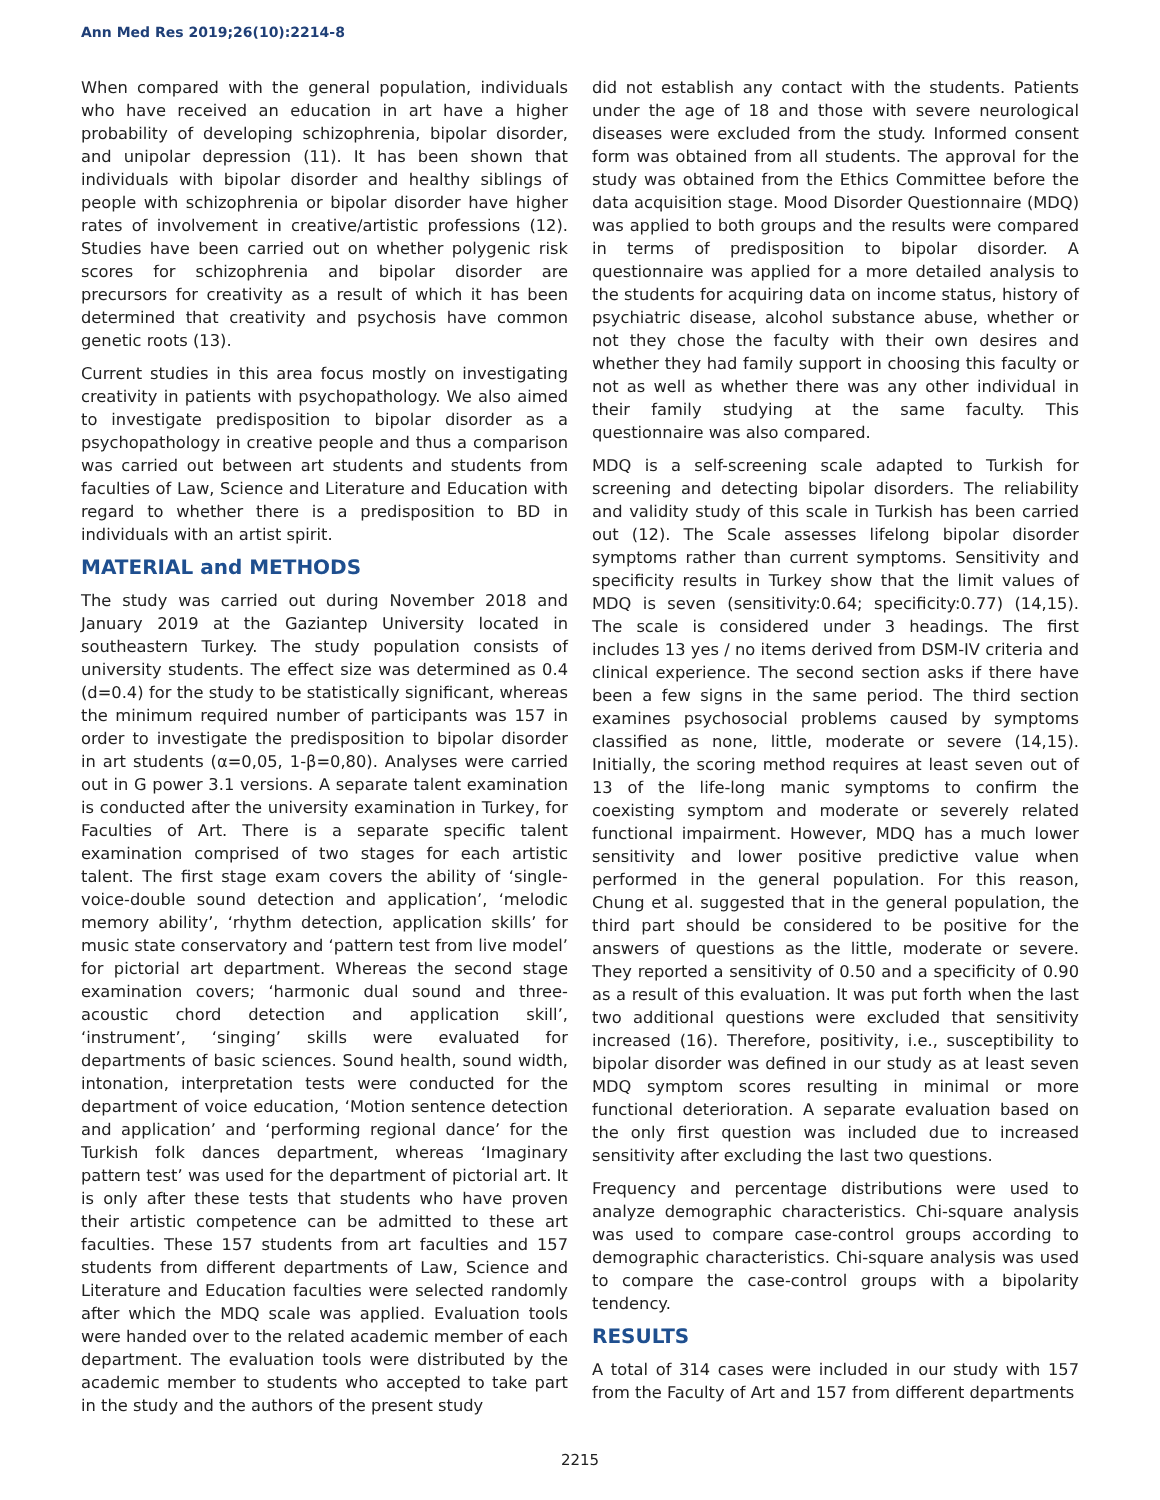Ann Med Res 2019;26(10):2214-8
When compared with the general population, individuals who have received an education in art have a higher probability of developing schizophrenia, bipolar disorder, and unipolar depression (11). It has been shown that individuals with bipolar disorder and healthy siblings of people with schizophrenia or bipolar disorder have higher rates of involvement in creative/artistic professions (12). Studies have been carried out on whether polygenic risk scores for schizophrenia and bipolar disorder are precursors for creativity as a result of which it has been determined that creativity and psychosis have common genetic roots (13).
Current studies in this area focus mostly on investigating creativity in patients with psychopathology. We also aimed to investigate predisposition to bipolar disorder as a psychopathology in creative people and thus a comparison was carried out between art students and students from faculties of Law, Science and Literature and Education with regard to whether there is a predisposition to BD in individuals with an artist spirit.
MATERIAL and METHODS
The study was carried out during November 2018 and January 2019 at the Gaziantep University located in southeastern Turkey. The study population consists of university students. The effect size was determined as 0.4 (d=0.4) for the study to be statistically significant, whereas the minimum required number of participants was 157 in order to investigate the predisposition to bipolar disorder in art students (α=0,05, 1-β=0,80). Analyses were carried out in G power 3.1 versions. A separate talent examination is conducted after the university examination in Turkey, for Faculties of Art. There is a separate specific talent examination comprised of two stages for each artistic talent. The first stage exam covers the ability of ‘single-voice-double sound detection and application’, ‘melodic memory ability’, ‘rhythm detection, application skills’ for music state conservatory and ‘pattern test from live model’ for pictorial art department. Whereas the second stage examination covers; ‘harmonic dual sound and three-acoustic chord detection and application skill’, ‘instrument’, ‘singing’ skills were evaluated for departments of basic sciences. Sound health, sound width, intonation, interpretation tests were conducted for the department of voice education, ‘Motion sentence detection and application’ and ‘performing regional dance’ for the Turkish folk dances department, whereas ‘Imaginary pattern test’ was used for the department of pictorial art. It is only after these tests that students who have proven their artistic competence can be admitted to these art faculties. These 157 students from art faculties and 157 students from different departments of Law, Science and Literature and Education faculties were selected randomly after which the MDQ scale was applied. Evaluation tools were handed over to the related academic member of each department. The evaluation tools were distributed by the academic member to students who accepted to take part in the study and the authors of the present study
did not establish any contact with the students. Patients under the age of 18 and those with severe neurological diseases were excluded from the study. Informed consent form was obtained from all students. The approval for the study was obtained from the Ethics Committee before the data acquisition stage. Mood Disorder Questionnaire (MDQ) was applied to both groups and the results were compared in terms of predisposition to bipolar disorder. A questionnaire was applied for a more detailed analysis to the students for acquiring data on income status, history of psychiatric disease, alcohol substance abuse, whether or not they chose the faculty with their own desires and whether they had family support in choosing this faculty or not as well as whether there was any other individual in their family studying at the same faculty. This questionnaire was also compared.
MDQ is a self-screening scale adapted to Turkish for screening and detecting bipolar disorders. The reliability and validity study of this scale in Turkish has been carried out (12). The Scale assesses lifelong bipolar disorder symptoms rather than current symptoms. Sensitivity and specificity results in Turkey show that the limit values of MDQ is seven (sensitivity:0.64; specificity:0.77) (14,15). The scale is considered under 3 headings. The first includes 13 yes / no items derived from DSM-IV criteria and clinical experience. The second section asks if there have been a few signs in the same period. The third section examines psychosocial problems caused by symptoms classified as none, little, moderate or severe (14,15). Initially, the scoring method requires at least seven out of 13 of the life-long manic symptoms to confirm the coexisting symptom and moderate or severely related functional impairment. However, MDQ has a much lower sensitivity and lower positive predictive value when performed in the general population. For this reason, Chung et al. suggested that in the general population, the third part should be considered to be positive for the answers of questions as the little, moderate or severe. They reported a sensitivity of 0.50 and a specificity of 0.90 as a result of this evaluation. It was put forth when the last two additional questions were excluded that sensitivity increased (16). Therefore, positivity, i.e., susceptibility to bipolar disorder was defined in our study as at least seven MDQ symptom scores resulting in minimal or more functional deterioration. A separate evaluation based on the only first question was included due to increased sensitivity after excluding the last two questions.
Frequency and percentage distributions were used to analyze demographic characteristics. Chi-square analysis was used to compare case-control groups according to demographic characteristics. Chi-square analysis was used to compare the case-control groups with a bipolarity tendency.
RESULTS
A total of 314 cases were included in our study with 157 from the Faculty of Art and 157 from different departments
2215